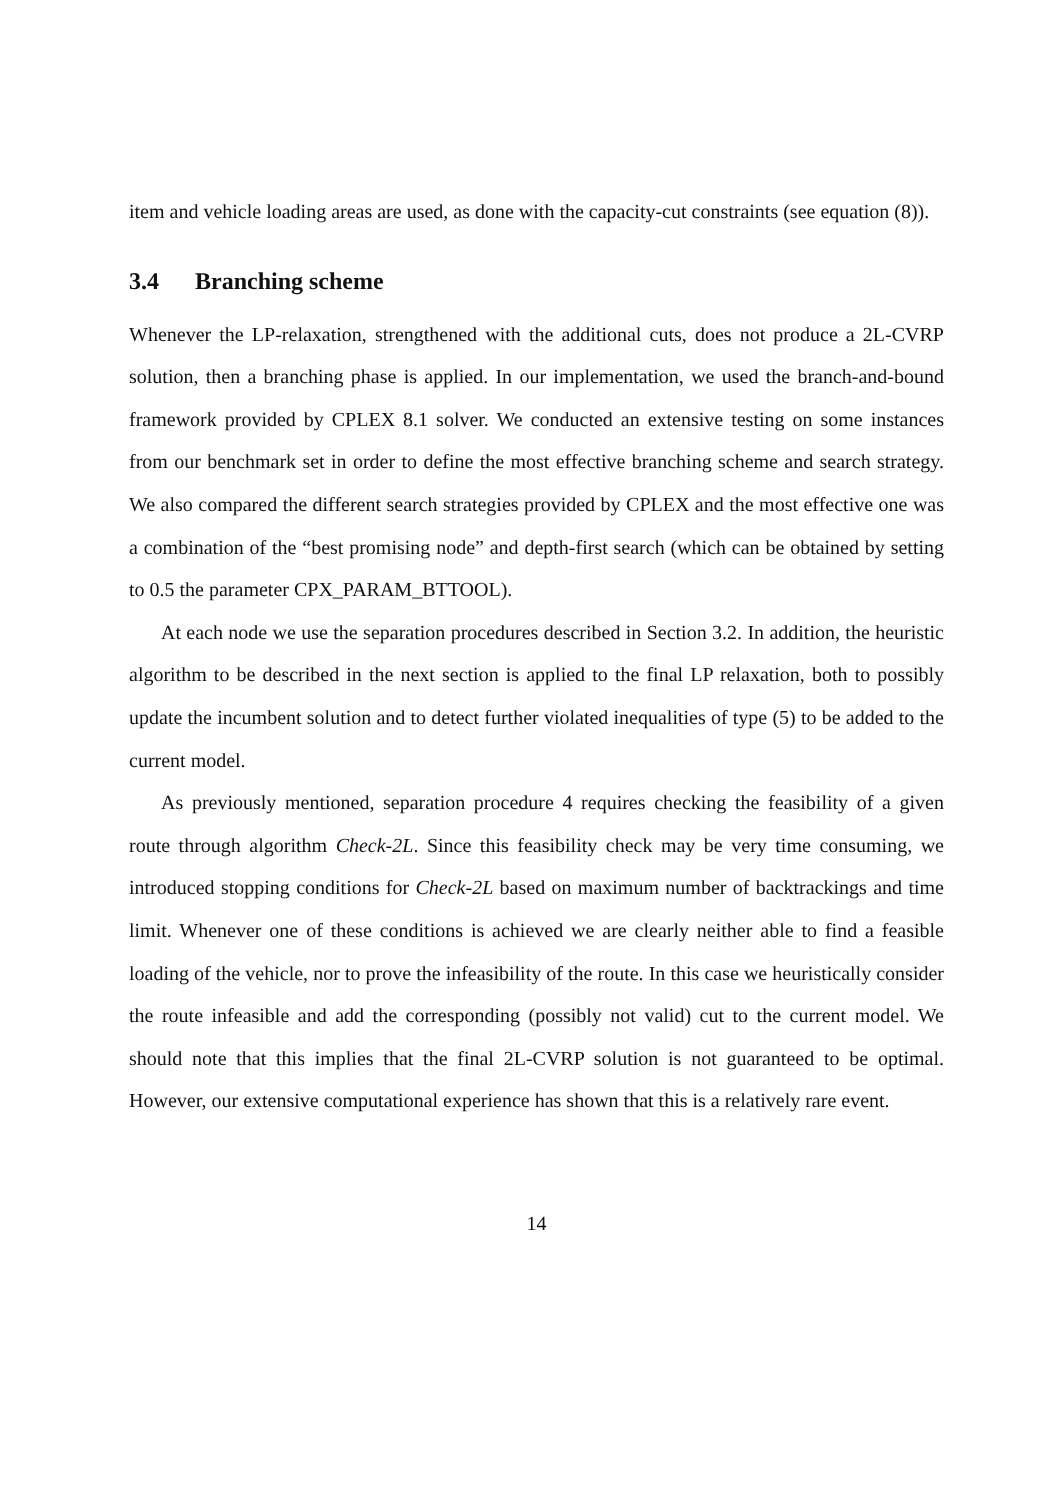item and vehicle loading areas are used, as done with the capacity-cut constraints (see equation (8)).
3.4 Branching scheme
Whenever the LP-relaxation, strengthened with the additional cuts, does not produce a 2L-CVRP solution, then a branching phase is applied. In our implementation, we used the branch-and-bound framework provided by CPLEX 8.1 solver. We conducted an extensive testing on some instances from our benchmark set in order to define the most effective branching scheme and search strategy. We also compared the different search strategies provided by CPLEX and the most effective one was a combination of the “best promising node” and depth-first search (which can be obtained by setting to 0.5 the parameter CPX_PARAM_BTTOOL).
At each node we use the separation procedures described in Section 3.2. In addition, the heuristic algorithm to be described in the next section is applied to the final LP relaxation, both to possibly update the incumbent solution and to detect further violated inequalities of type (5) to be added to the current model.
As previously mentioned, separation procedure 4 requires checking the feasibility of a given route through algorithm Check-2L. Since this feasibility check may be very time consuming, we introduced stopping conditions for Check-2L based on maximum number of backtrackings and time limit. Whenever one of these conditions is achieved we are clearly neither able to find a feasible loading of the vehicle, nor to prove the infeasibility of the route. In this case we heuristically consider the route infeasible and add the corresponding (possibly not valid) cut to the current model. We should note that this implies that the final 2L-CVRP solution is not guaranteed to be optimal. However, our extensive computational experience has shown that this is a relatively rare event.
14